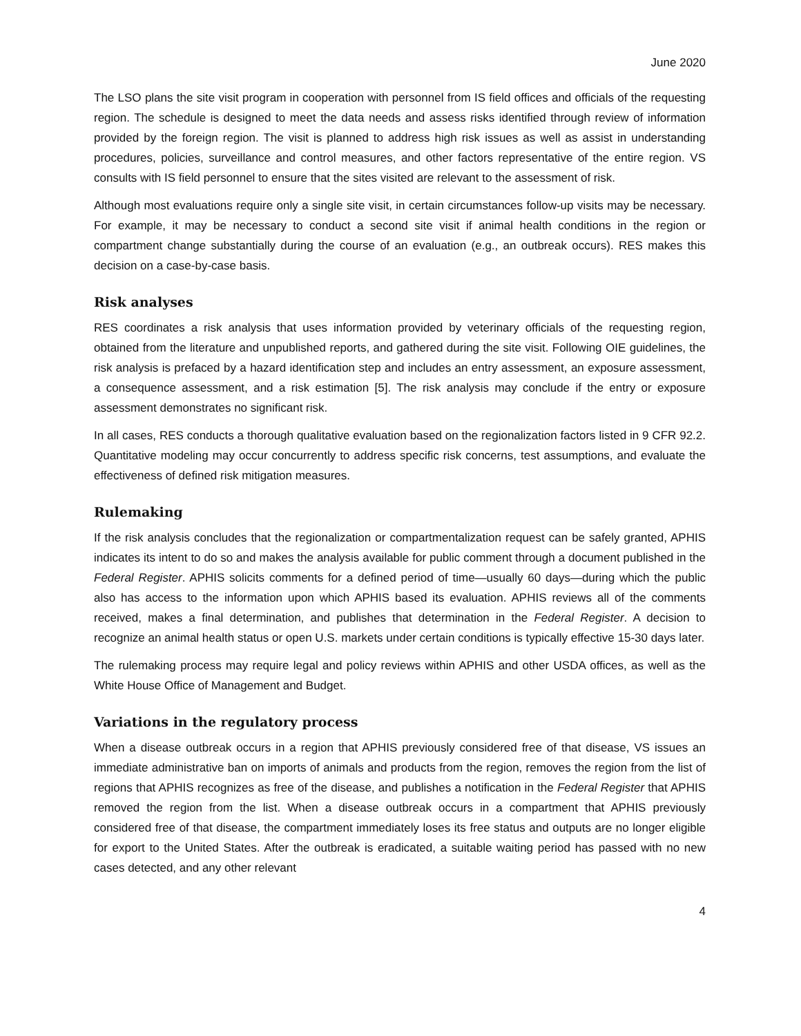June 2020
The LSO plans the site visit program in cooperation with personnel from IS field offices and officials of the requesting region. The schedule is designed to meet the data needs and assess risks identified through review of information provided by the foreign region. The visit is planned to address high risk issues as well as assist in understanding procedures, policies, surveillance and control measures, and other factors representative of the entire region. VS consults with IS field personnel to ensure that the sites visited are relevant to the assessment of risk.
Although most evaluations require only a single site visit, in certain circumstances follow-up visits may be necessary. For example, it may be necessary to conduct a second site visit if animal health conditions in the region or compartment change substantially during the course of an evaluation (e.g., an outbreak occurs). RES makes this decision on a case-by-case basis.
Risk analyses
RES coordinates a risk analysis that uses information provided by veterinary officials of the requesting region, obtained from the literature and unpublished reports, and gathered during the site visit. Following OIE guidelines, the risk analysis is prefaced by a hazard identification step and includes an entry assessment, an exposure assessment, a consequence assessment, and a risk estimation [5]. The risk analysis may conclude if the entry or exposure assessment demonstrates no significant risk.
In all cases, RES conducts a thorough qualitative evaluation based on the regionalization factors listed in 9 CFR 92.2. Quantitative modeling may occur concurrently to address specific risk concerns, test assumptions, and evaluate the effectiveness of defined risk mitigation measures.
Rulemaking
If the risk analysis concludes that the regionalization or compartmentalization request can be safely granted, APHIS indicates its intent to do so and makes the analysis available for public comment through a document published in the Federal Register. APHIS solicits comments for a defined period of time—usually 60 days—during which the public also has access to the information upon which APHIS based its evaluation. APHIS reviews all of the comments received, makes a final determination, and publishes that determination in the Federal Register. A decision to recognize an animal health status or open U.S. markets under certain conditions is typically effective 15-30 days later.
The rulemaking process may require legal and policy reviews within APHIS and other USDA offices, as well as the White House Office of Management and Budget.
Variations in the regulatory process
When a disease outbreak occurs in a region that APHIS previously considered free of that disease, VS issues an immediate administrative ban on imports of animals and products from the region, removes the region from the list of regions that APHIS recognizes as free of the disease, and publishes a notification in the Federal Register that APHIS removed the region from the list. When a disease outbreak occurs in a compartment that APHIS previously considered free of that disease, the compartment immediately loses its free status and outputs are no longer eligible for export to the United States. After the outbreak is eradicated, a suitable waiting period has passed with no new cases detected, and any other relevant
4